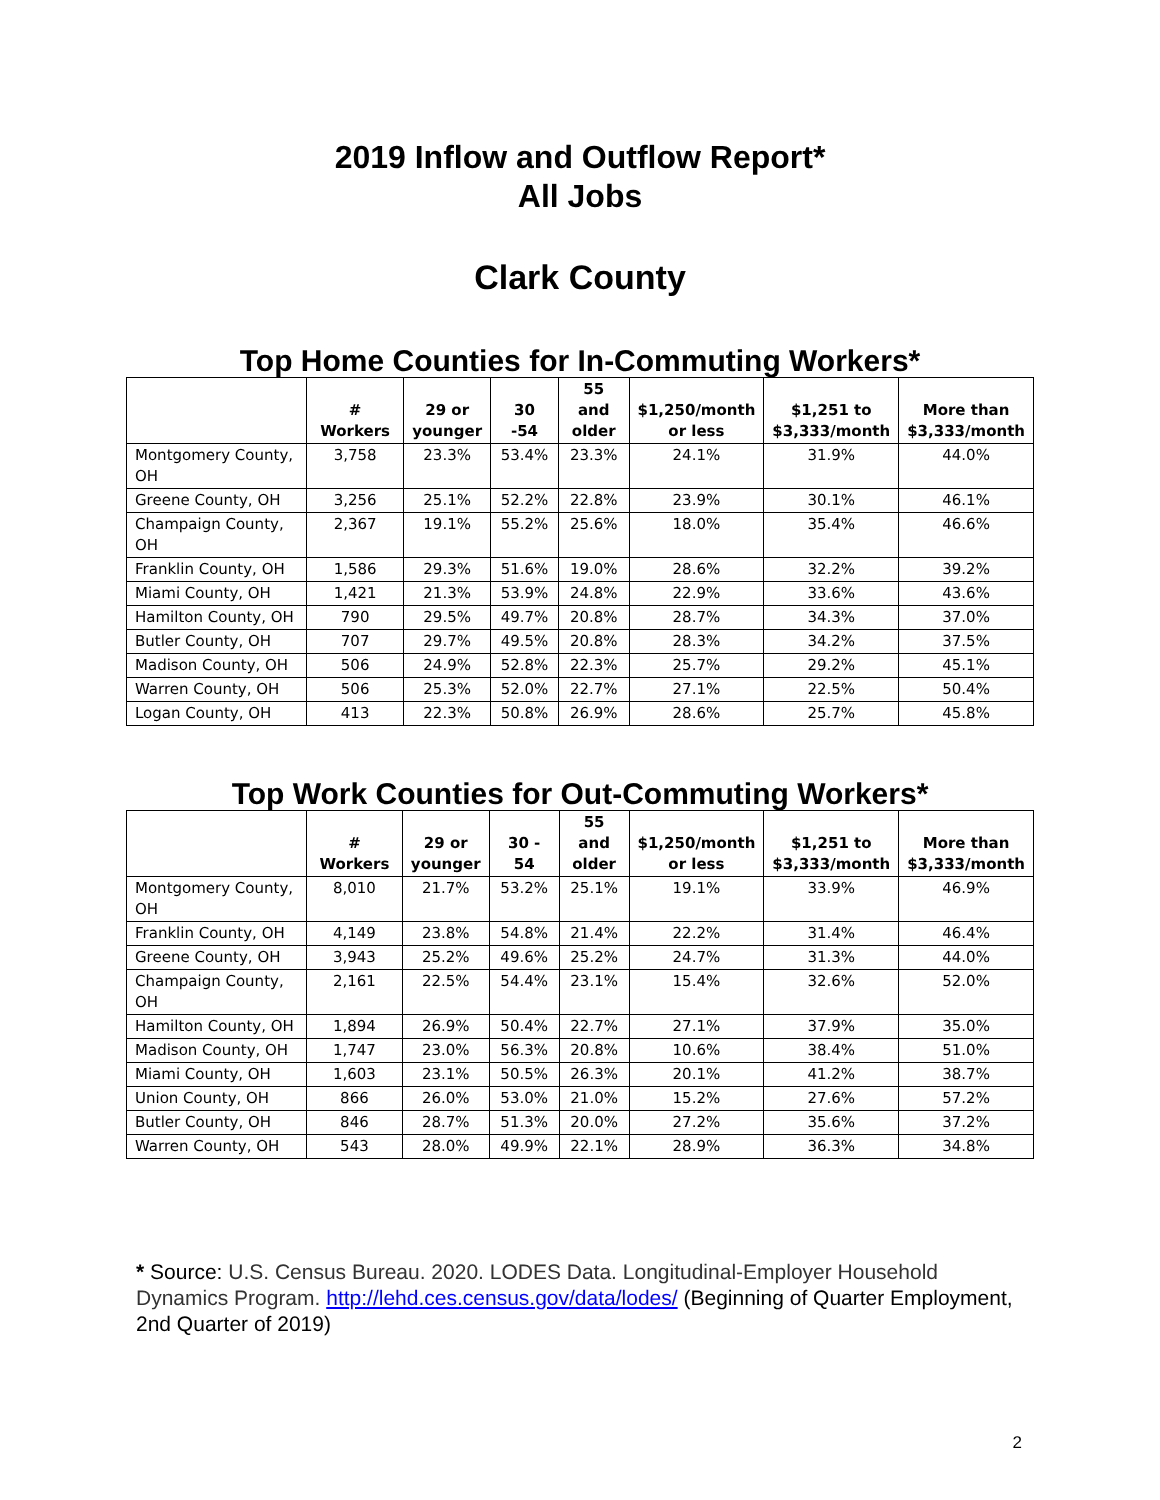2019 Inflow and Outflow Report*
All Jobs
Clark County
Top Home Counties for In-Commuting Workers*
| | # Workers | 29 or younger | 30 -54 | 55 and older | $1,250/month or less | $1,251 to $3,333/month | More than $3,333/month |
| --- | --- | --- | --- | --- | --- | --- | --- |
| Montgomery County, OH | 3,758 | 23.3% | 53.4% | 23.3% | 24.1% | 31.9% | 44.0% |
| Greene County, OH | 3,256 | 25.1% | 52.2% | 22.8% | 23.9% | 30.1% | 46.1% |
| Champaign County, OH | 2,367 | 19.1% | 55.2% | 25.6% | 18.0% | 35.4% | 46.6% |
| Franklin County, OH | 1,586 | 29.3% | 51.6% | 19.0% | 28.6% | 32.2% | 39.2% |
| Miami County, OH | 1,421 | 21.3% | 53.9% | 24.8% | 22.9% | 33.6% | 43.6% |
| Hamilton County, OH | 790 | 29.5% | 49.7% | 20.8% | 28.7% | 34.3% | 37.0% |
| Butler County, OH | 707 | 29.7% | 49.5% | 20.8% | 28.3% | 34.2% | 37.5% |
| Madison County, OH | 506 | 24.9% | 52.8% | 22.3% | 25.7% | 29.2% | 45.1% |
| Warren County, OH | 506 | 25.3% | 52.0% | 22.7% | 27.1% | 22.5% | 50.4% |
| Logan County, OH | 413 | 22.3% | 50.8% | 26.9% | 28.6% | 25.7% | 45.8% |
Top Work Counties for Out-Commuting Workers*
| | # Workers | 29 or younger | 30 - 54 | 55 and older | $1,250/month or less | $1,251 to $3,333/month | More than $3,333/month |
| --- | --- | --- | --- | --- | --- | --- | --- |
| Montgomery County, OH | 8,010 | 21.7% | 53.2% | 25.1% | 19.1% | 33.9% | 46.9% |
| Franklin County, OH | 4,149 | 23.8% | 54.8% | 21.4% | 22.2% | 31.4% | 46.4% |
| Greene County, OH | 3,943 | 25.2% | 49.6% | 25.2% | 24.7% | 31.3% | 44.0% |
| Champaign County, OH | 2,161 | 22.5% | 54.4% | 23.1% | 15.4% | 32.6% | 52.0% |
| Hamilton County, OH | 1,894 | 26.9% | 50.4% | 22.7% | 27.1% | 37.9% | 35.0% |
| Madison County, OH | 1,747 | 23.0% | 56.3% | 20.8% | 10.6% | 38.4% | 51.0% |
| Miami County, OH | 1,603 | 23.1% | 50.5% | 26.3% | 20.1% | 41.2% | 38.7% |
| Union County, OH | 866 | 26.0% | 53.0% | 21.0% | 15.2% | 27.6% | 57.2% |
| Butler County, OH | 846 | 28.7% | 51.3% | 20.0% | 27.2% | 35.6% | 37.2% |
| Warren County, OH | 543 | 28.0% | 49.9% | 22.1% | 28.9% | 36.3% | 34.8% |
* Source: U.S. Census Bureau. 2020. LODES Data. Longitudinal-Employer Household Dynamics Program. http://lehd.ces.census.gov/data/lodes/ (Beginning of Quarter Employment, 2nd Quarter of 2019)
2